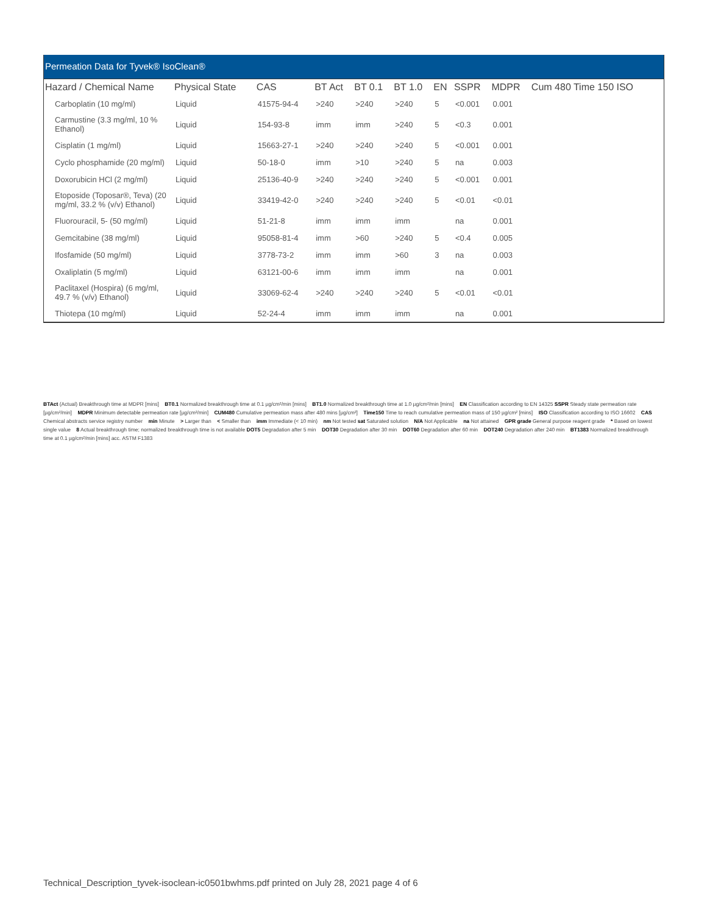Permeation Data for Tyvek® IsoClean®
| Hazard / Chemical Name | Physical State | CAS | BT Act | BT 0.1 | BT 1.0 | EN | SSPR | MDPR | Cum 480 Time 150 ISO |
| --- | --- | --- | --- | --- | --- | --- | --- | --- | --- |
| Carboplatin (10 mg/ml) | Liquid | 41575-94-4 | >240 | >240 | >240 | 5 | <0.001 | 0.001 | |
| Carmustine (3.3 mg/ml, 10 % Ethanol) | Liquid | 154-93-8 | imm | imm | >240 | 5 | <0.3 | 0.001 | |
| Cisplatin (1 mg/ml) | Liquid | 15663-27-1 | >240 | >240 | >240 | 5 | <0.001 | 0.001 | |
| Cyclo phosphamide (20 mg/ml) | Liquid | 50-18-0 | imm | >10 | >240 | 5 | na | 0.003 | |
| Doxorubicin HCl (2 mg/ml) | Liquid | 25136-40-9 | >240 | >240 | >240 | 5 | <0.001 | 0.001 | |
| Etoposide (Toposar®, Teva) (20 mg/ml, 33.2 % (v/v) Ethanol) | Liquid | 33419-42-0 | >240 | >240 | >240 | 5 | <0.01 | <0.01 | |
| Fluorouracil, 5- (50 mg/ml) | Liquid | 51-21-8 | imm | imm | imm | | na | 0.001 | |
| Gemcitabine (38 mg/ml) | Liquid | 95058-81-4 | imm | >60 | >240 | 5 | <0.4 | 0.005 | |
| Ifosfamide (50 mg/ml) | Liquid | 3778-73-2 | imm | imm | >60 | 3 | na | 0.003 | |
| Oxaliplatin (5 mg/ml) | Liquid | 63121-00-6 | imm | imm | imm | | na | 0.001 | |
| Paclitaxel (Hospira) (6 mg/ml, 49.7 % (v/v) Ethanol) | Liquid | 33069-62-4 | >240 | >240 | >240 | 5 | <0.01 | <0.01 | |
| Thiotepa (10 mg/ml) | Liquid | 52-24-4 | imm | imm | imm | | na | 0.001 | |
BTAct (Actual) Breakthrough time at MDPR [mins] BT0.1 Normalized breakthrough time at 0.1 µg/cm²/min [mins] BT1.0 Normalized breakthrough time at 1.0 µg/cm²/min [mins] EN Classification according to EN 14325 SSPR Steady state permeation rate [µg/cm²/min] MDPR Minimum detectable permeation rate [µg/cm²/min] CUM480 Cumulative permeation mass after 480 mins [µg/cm²] Time150 Time to reach cumulative permeation mass of 150 µg/cm² [mins] ISO Classification according to ISO 16602 CAS Chemical abstracts service registry number min Minute > Larger than < Smaller than imm Immediate (< 10 min) nm Not tested sat Saturated solution N/A Not Applicable na Not attained GPR grade General purpose reagent grade * Based on lowest single value 8 Actual breakthrough time; normalized breakthrough time is not available DOT5 Degradation after 5 min DOT30 Degradation after 30 min DOT60 Degradation after 60 min DOT240 Degradation after 240 min BT1383 Normalized breakthrough time at 0.1 µg/cm²/min [mins] acc. ASTM F1383
Technical_Description_tyvek-isoclean-ic0501bwhms.pdf printed on July 28, 2021 page 4 of 6